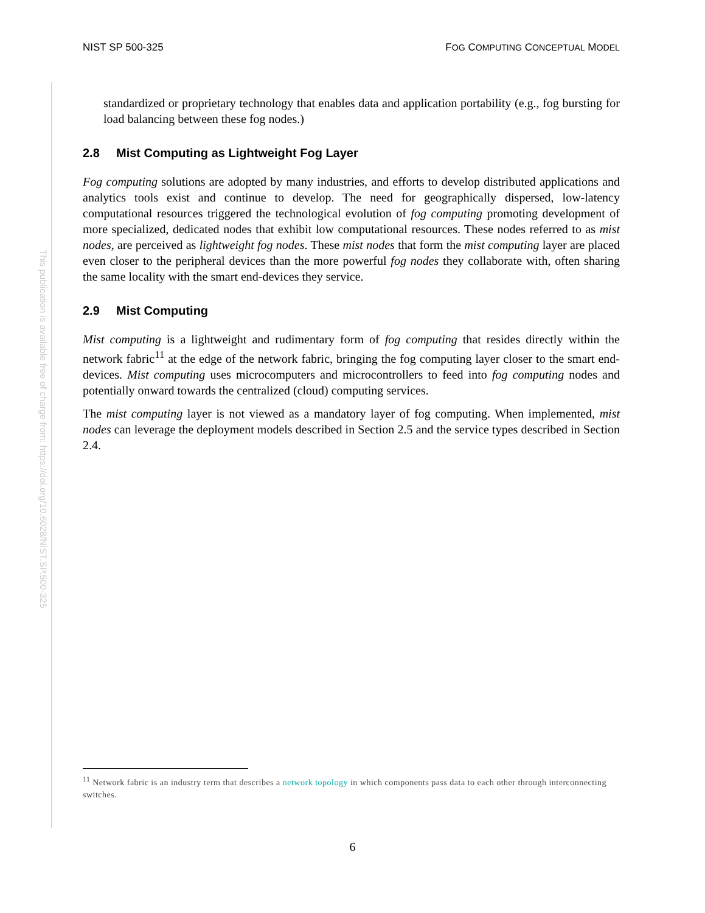This publication is available free of charge from: https://doi.org/10.6028/NIST.SP.500-325
NIST SP 500-325 FOG COMPUTING CONCEPTUAL MODEL
standardized or proprietary technology that enables data and application portability (e.g., fog bursting for load balancing between these fog nodes.)
2.8 Mist Computing as Lightweight Fog Layer
Fog computing solutions are adopted by many industries, and efforts to develop distributed applications and analytics tools exist and continue to develop. The need for geographically dispersed, low-latency computational resources triggered the technological evolution of fog computing promoting development of more specialized, dedicated nodes that exhibit low computational resources. These nodes referred to as mist nodes, are perceived as lightweight fog nodes. These mist nodes that form the mist computing layer are placed even closer to the peripheral devices than the more powerful fog nodes they collaborate with, often sharing the same locality with the smart end-devices they service.
2.9 Mist Computing
Mist computing is a lightweight and rudimentary form of fog computing that resides directly within the network fabric<sup>11</sup> at the edge of the network fabric, bringing the fog computing layer closer to the smart end-devices. Mist computing uses microcomputers and microcontrollers to feed into fog computing nodes and potentially onward towards the centralized (cloud) computing services.
The mist computing layer is not viewed as a mandatory layer of fog computing. When implemented, mist nodes can leverage the deployment models described in Section 2.5 and the service types described in Section 2.4.
<sup>11</sup> Network fabric is an industry term that describes a network topology in which components pass data to each other through interconnecting switches.
6